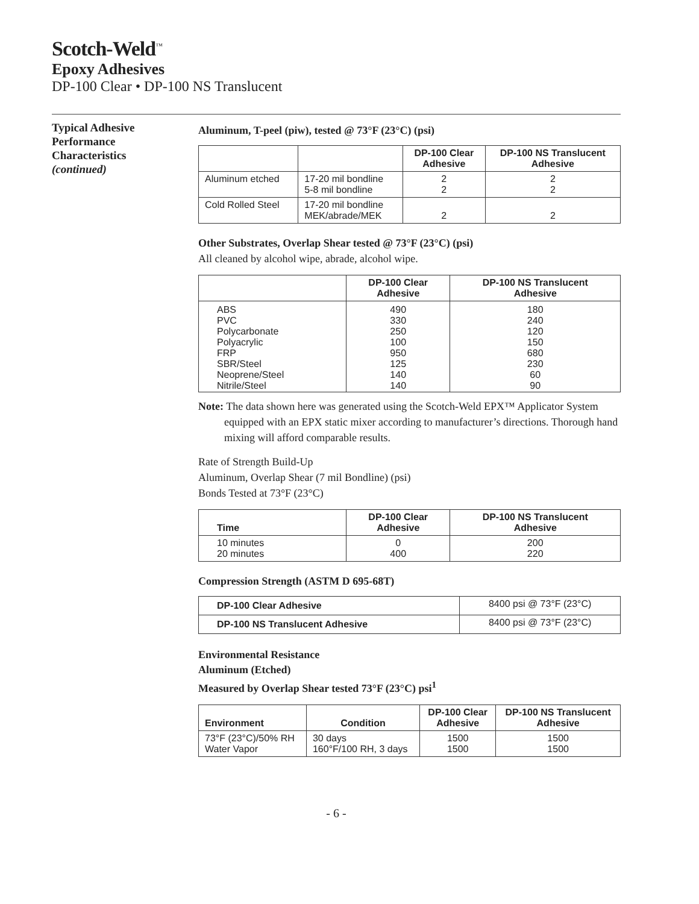Scotch-Weld<sup>™</sup>
Epoxy Adhesives
DP-100 Clear • DP-100 NS Translucent
Typical Adhesive
Performance
Characteristics
(continued)
Aluminum, T-peel (piw), tested @ 73°F (23°C) (psi)
| | | DP-100 Clear Adhesive | DP-100 NS Translucent Adhesive |
| --- | --- | --- | --- |
| Aluminum etched | 17-20 mil bondline 5-8 mil bondline | 2 2 | 2 2 |
| Cold Rolled Steel | 17-20 mil bondline MEK/abrade/MEK | 2 | 2 |
Other Substrates, Overlap Shear tested @ 73°F (23°C) (psi)
All cleaned by alcohol wipe, abrade, alcohol wipe.
| | DP-100 Clear Adhesive | DP-100 NS Translucent Adhesive |
| --- | --- | --- |
| ABS PVC Polycarbonate Polyacrylic FRP SBR/Steel Neoprene/Steel Nitrile/Steel | 490 330 250 100 950 125 140 140 | 180 240 120 150 680 230 60 90 |
Note: The data shown here was generated using the Scotch-Weld EPX™ Applicator System equipped with an EPX static mixer according to manufacturer’s directions. Thorough hand mixing will afford comparable results.
Rate of Strength Build-Up
Aluminum, Overlap Shear (7 mil Bondline) (psi)
Bonds Tested at 73°F (23°C)
| Time | DP-100 Clear Adhesive | DP-100 NS Translucent Adhesive |
| --- | --- | --- |
| 10 minutes 20 minutes | 0 400 | 200 220 |
Compression Strength (ASTM D 695-68T)
| DP-100 Clear Adhesive | 8400 psi @ 73°F (23°C) |
| DP-100 NS Translucent Adhesive | 8400 psi @ 73°F (23°C) |
Environmental Resistance
Aluminum (Etched)
Measured by Overlap Shear tested 73°F (23°C) psi<sup>1</sup>
| Environment | Condition | DP-100 Clear Adhesive | DP-100 NS Translucent Adhesive |
| --- | --- | --- | --- |
| 73°F (23°C)/50% RH Water Vapor | 30 days 160°F/100 RH, 3 days | 1500 1500 | 1500 1500 |
- 6 -